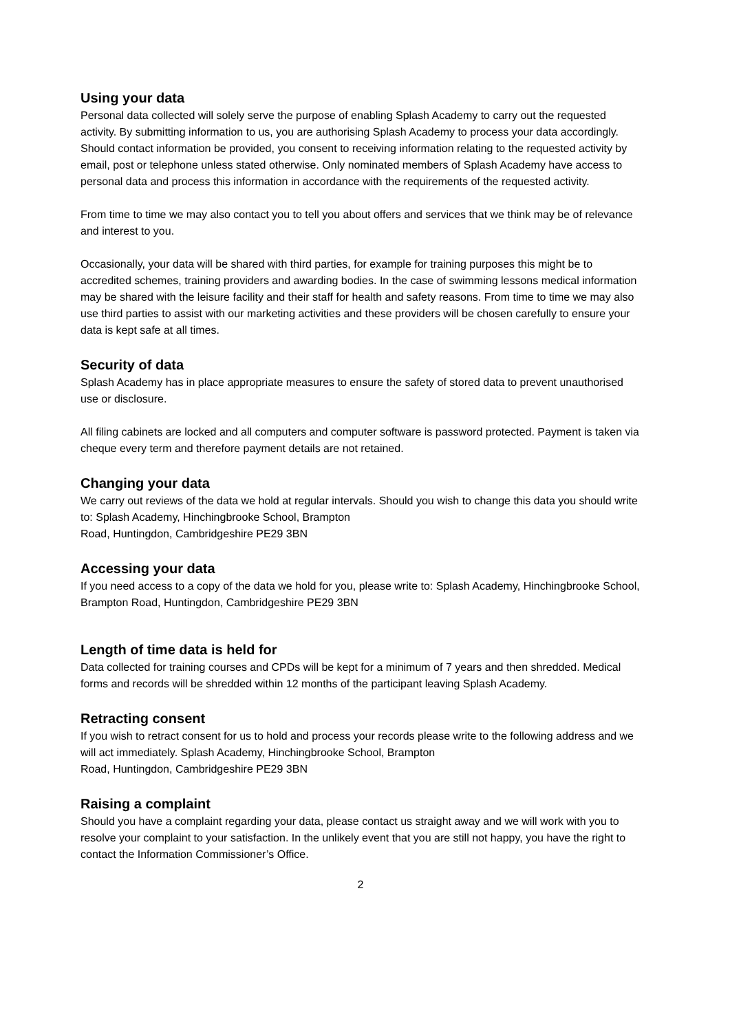Using your data
Personal data collected will solely serve the purpose of enabling Splash Academy to carry out the requested activity. By submitting information to us, you are authorising Splash Academy to process your data accordingly. Should contact information be provided, you consent to receiving information relating to the requested activity by email, post or telephone unless stated otherwise. Only nominated members of Splash Academy have access to personal data and process this information in accordance with the requirements of the requested activity.
From time to time we may also contact you to tell you about offers and services that we think may be of relevance and interest to you.
Occasionally, your data will be shared with third parties, for example for training purposes this might be to accredited schemes, training providers and awarding bodies. In the case of swimming lessons medical information may be shared with the leisure facility and their staff for health and safety reasons. From time to time we may also use third parties to assist with our marketing activities and these providers will be chosen carefully to ensure your data is kept safe at all times.
Security of data
Splash Academy has in place appropriate measures to ensure the safety of stored data to prevent unauthorised use or disclosure.
All filing cabinets are locked and all computers and computer software is password protected. Payment is taken via cheque every term and therefore payment details are not retained.
Changing your data
We carry out reviews of the data we hold at regular intervals. Should you wish to change this data you should write to: Splash Academy, Hinchingbrooke School, Brampton
Road, Huntingdon, Cambridgeshire PE29 3BN
Accessing your data
If you need access to a copy of the data we hold for you, please write to: Splash Academy, Hinchingbrooke School, Brampton Road, Huntingdon, Cambridgeshire PE29 3BN
Length of time data is held for
Data collected for training courses and CPDs will be kept for a minimum of 7 years and then shredded. Medical forms and records will be shredded within 12 months of the participant leaving Splash Academy.
Retracting consent
If you wish to retract consent for us to hold and process your records please write to the following address and we will act immediately. Splash Academy, Hinchingbrooke School, Brampton
Road, Huntingdon, Cambridgeshire PE29 3BN
Raising a complaint
Should you have a complaint regarding your data, please contact us straight away and we will work with you to resolve your complaint to your satisfaction. In the unlikely event that you are still not happy, you have the right to contact the Information Commissioner’s Office.
2